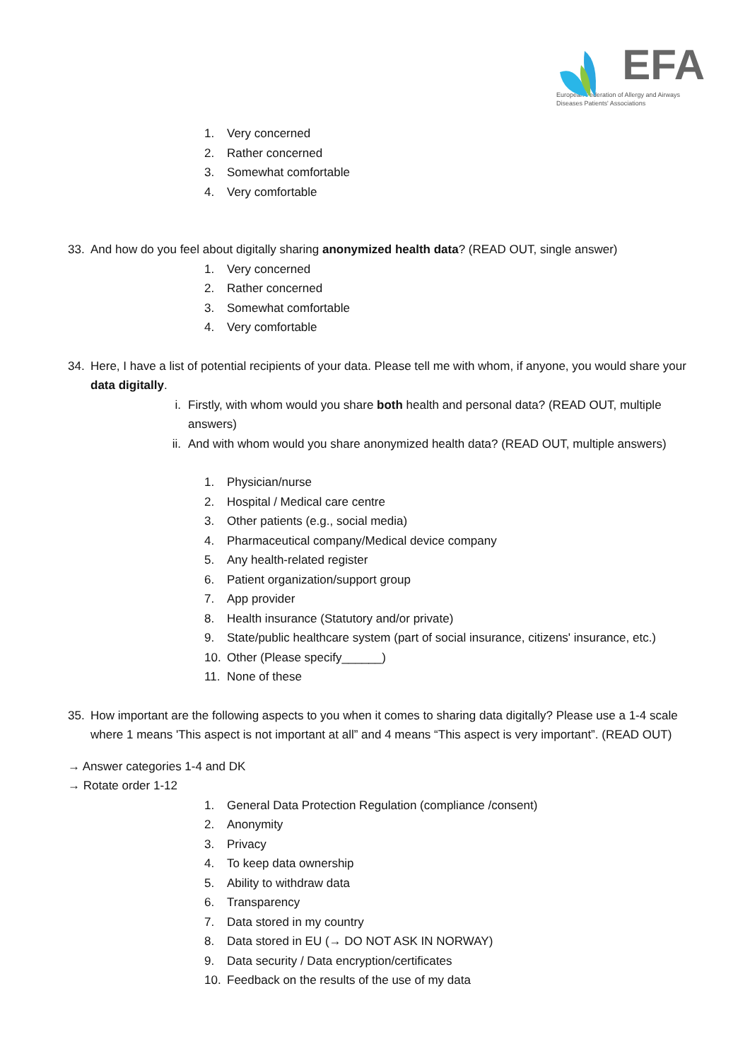EFA
European Federation of Allergy and Airways
Diseases Patients' Associations
1. Very concerned
2. Rather concerned
3. Somewhat comfortable
4. Very comfortable
33. And how do you feel about digitally sharing anonymized health data? (READ OUT, single answer)
1. Very concerned
2. Rather concerned
3. Somewhat comfortable
4. Very comfortable
34. Here, I have a list of potential recipients of your data. Please tell me with whom, if anyone, you would share your data digitally.
i. Firstly, with whom would you share both health and personal data? (READ OUT, multiple answers)
ii. And with whom would you share anonymized health data? (READ OUT, multiple answers)
1. Physician/nurse
2. Hospital / Medical care centre
3. Other patients (e.g., social media)
4. Pharmaceutical company/Medical device company
5. Any health-related register
6. Patient organization/support group
7. App provider
8. Health insurance (Statutory and/or private)
9. State/public healthcare system (part of social insurance, citizens' insurance, etc.)
10. Other (Please specify______)
11. None of these
35. How important are the following aspects to you when it comes to sharing data digitally? Please use a 1-4 scale where 1 means 'This aspect is not important at all” and 4 means “This aspect is very important”. (READ OUT)
→ Answer categories 1-4 and DK
→ Rotate order 1-12
1. General Data Protection Regulation (compliance /consent)
2. Anonymity
3. Privacy
4. To keep data ownership
5. Ability to withdraw data
6. Transparency
7. Data stored in my country
8. Data stored in EU (→ DO NOT ASK IN NORWAY)
9. Data security / Data encryption/certificates
10. Feedback on the results of the use of my data